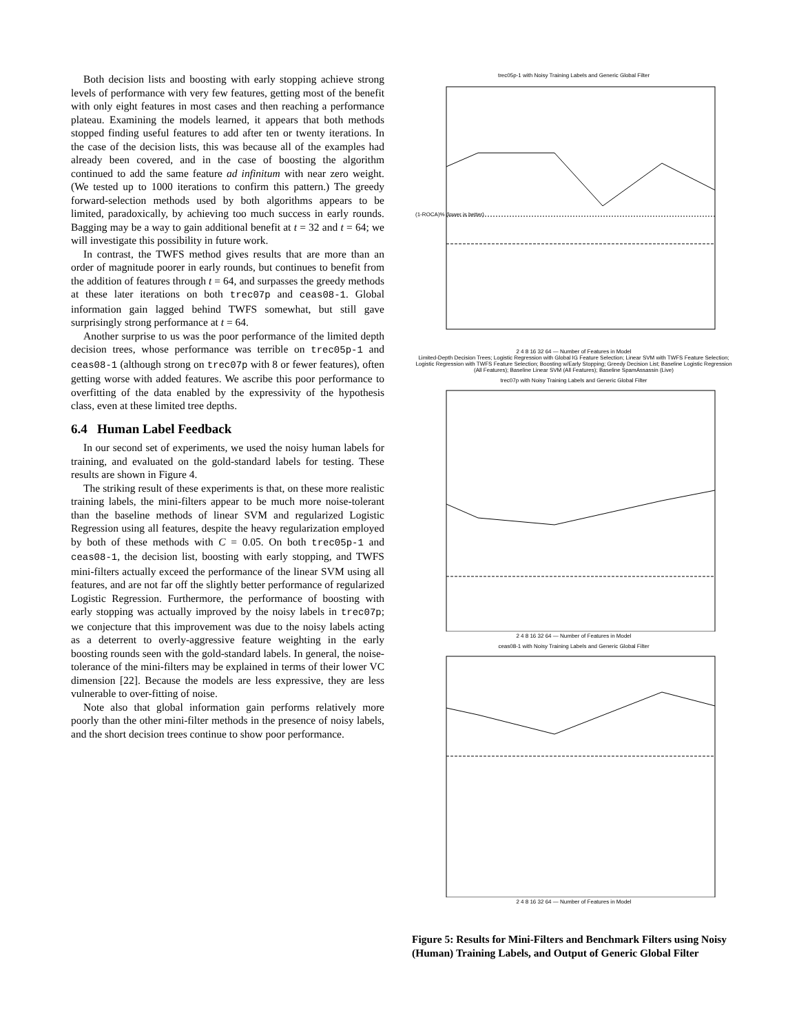Both decision lists and boosting with early stopping achieve strong levels of performance with very few features, getting most of the benefit with only eight features in most cases and then reaching a performance plateau. Examining the models learned, it appears that both methods stopped finding useful features to add after ten or twenty iterations. In the case of the decision lists, this was because all of the examples had already been covered, and in the case of boosting the algorithm continued to add the same feature ad infinitum with near zero weight. (We tested up to 1000 iterations to confirm this pattern.) The greedy forward-selection methods used by both algorithms appears to be limited, paradoxically, by achieving too much success in early rounds. Bagging may be a way to gain additional benefit at t = 32 and t = 64; we will investigate this possibility in future work.
In contrast, the TWFS method gives results that are more than an order of magnitude poorer in early rounds, but continues to benefit from the addition of features through t = 64, and surpasses the greedy methods at these later iterations on both trec07p and ceas08-1. Global information gain lagged behind TWFS somewhat, but still gave surprisingly strong performance at t = 64.
Another surprise to us was the poor performance of the limited depth decision trees, whose performance was terrible on trec05p-1 and ceas08-1 (although strong on trec07p with 8 or fewer features), often getting worse with added features. We ascribe this poor performance to overfitting of the data enabled by the expressivity of the hypothesis class, even at these limited tree depths.
6.4 Human Label Feedback
In our second set of experiments, we used the noisy human labels for training, and evaluated on the gold-standard labels for testing. These results are shown in Figure 4.
The striking result of these experiments is that, on these more realistic training labels, the mini-filters appear to be much more noise-tolerant than the baseline methods of linear SVM and regularized Logistic Regression using all features, despite the heavy regularization employed by both of these methods with C = 0.05. On both trec05p-1 and ceas08-1, the decision list, boosting with early stopping, and TWFS mini-filters actually exceed the performance of the linear SVM using all features, and are not far off the slightly better performance of regularized Logistic Regression. Furthermore, the performance of boosting with early stopping was actually improved by the noisy labels in trec07p; we conjecture that this improvement was due to the noisy labels acting as a deterrent to overly-aggressive feature weighting in the early boosting rounds seen with the gold-standard labels. In general, the noise-tolerance of the mini-filters may be explained in terms of their lower VC dimension [22]. Because the models are less expressive, they are less vulnerable to over-fitting of noise.
Note also that global information gain performs relatively more poorly than the other mini-filter methods in the presence of noisy labels, and the short decision trees continue to show poor performance.
trec05p-1 with Noisy Training Labels and Generic Global Filter
(1-ROCA)% (lower is better)
2 4 8 16 32 64 — Number of Features in Model
Limited-Depth Decision Trees; Logistic Regression with Global IG Feature Selection; Linear SVM with TWFS Feature Selection; Logistic Regression with TWFS Feature Selection; Boosting w/Early Stopping; Greedy Decision List; Baseline Logistic Regression (All Features); Baseline Linear SVM (All Features); Baseline SpamAssassin (Live)
trec07p with Noisy Training Labels and Generic Global Filter
2 4 8 16 32 64 — Number of Features in Model
ceas08-1 with Noisy Training Labels and Generic Global Filter
2 4 8 16 32 64 — Number of Features in Model
Figure 5: Results for Mini-Filters and Benchmark Filters using Noisy (Human) Training Labels, and Output of Generic Global Filter